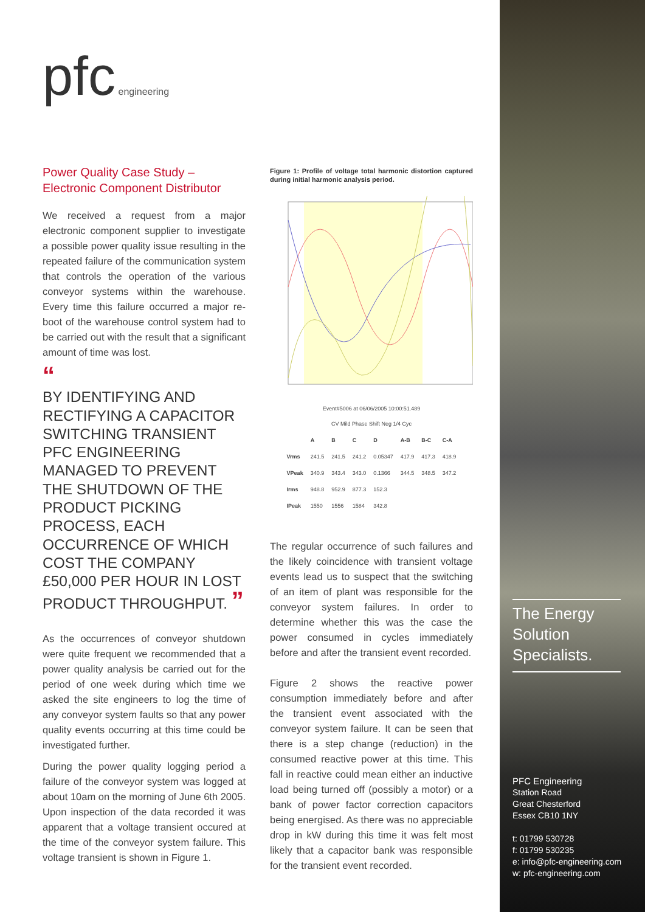pfc engineering
Power Quality Case Study –
Electronic Component Distributor
We received a request from a major electronic component supplier to investigate a possible power quality issue resulting in the repeated failure of the communication system that controls the operation of the various conveyor systems within the warehouse. Every time this failure occurred a major re-boot of the warehouse control system had to be carried out with the result that a significant amount of time was lost.
“
BY IDENTIFYING AND RECTIFYING A CAPACITOR SWITCHING TRANSIENT PFC ENGINEERING MANAGED TO PREVENT THE SHUTDOWN OF THE PRODUCT PICKING PROCESS, EACH OCCURRENCE OF WHICH COST THE COMPANY £50,000 PER HOUR IN LOST PRODUCT THROUGHPUT. ”
As the occurrences of conveyor shutdown were quite frequent we recommended that a power quality analysis be carried out for the period of one week during which time we asked the site engineers to log the time of any conveyor system faults so that any power quality events occurring at this time could be investigated further.
During the power quality logging period a failure of the conveyor system was logged at about 10am on the morning of June 6th 2005. Upon inspection of the data recorded it was apparent that a voltage transient occured at the time of the conveyor system failure. This voltage transient is shown in Figure 1.
Figure 1: Profile of voltage total harmonic distortion captured during initial harmonic analysis period.
| Event#5006 at 06/06/2005 10:00:51.489 CV Mild Phase Shift Neg 1/4 Cyc | | | | | | | |
| | A | B | C | D | A-B | B-C | C-A |
| Vrms | 241.5 | 241.5 | 241.2 | 0.05347 | 417.9 | 417.3 | 418.9 |
| VPeak | 340.9 | 343.4 | 343.0 | 0.1366 | 344.5 | 348.5 | 347.2 |
| Irms | 948.8 | 952.9 | 877.3 | 152.3 | | | |
| IPeak | 1550 | 1556 | 1584 | 342.8 | | | |
The regular occurrence of such failures and the likely coincidence with transient voltage events lead us to suspect that the switching of an item of plant was responsible for the conveyor system failures. In order to determine whether this was the case the power consumed in cycles immediately before and after the transient event recorded.
Figure 2 shows the reactive power consumption immediately before and after the transient event associated with the conveyor system failure. It can be seen that there is a step change (reduction) in the consumed reactive power at this time. This fall in reactive could mean either an inductive load being turned off (possibly a motor) or a bank of power factor correction capacitors being energised. As there was no appreciable drop in kW during this time it was felt most likely that a capacitor bank was responsible for the transient event recorded.
The Energy Solution Specialists.
PFC Engineering
Station Road
Great Chesterford
Essex CB10 1NY
t: 01799 530728
f: 01799 530235
e: info@pfc-engineering.com
w: pfc-engineering.com